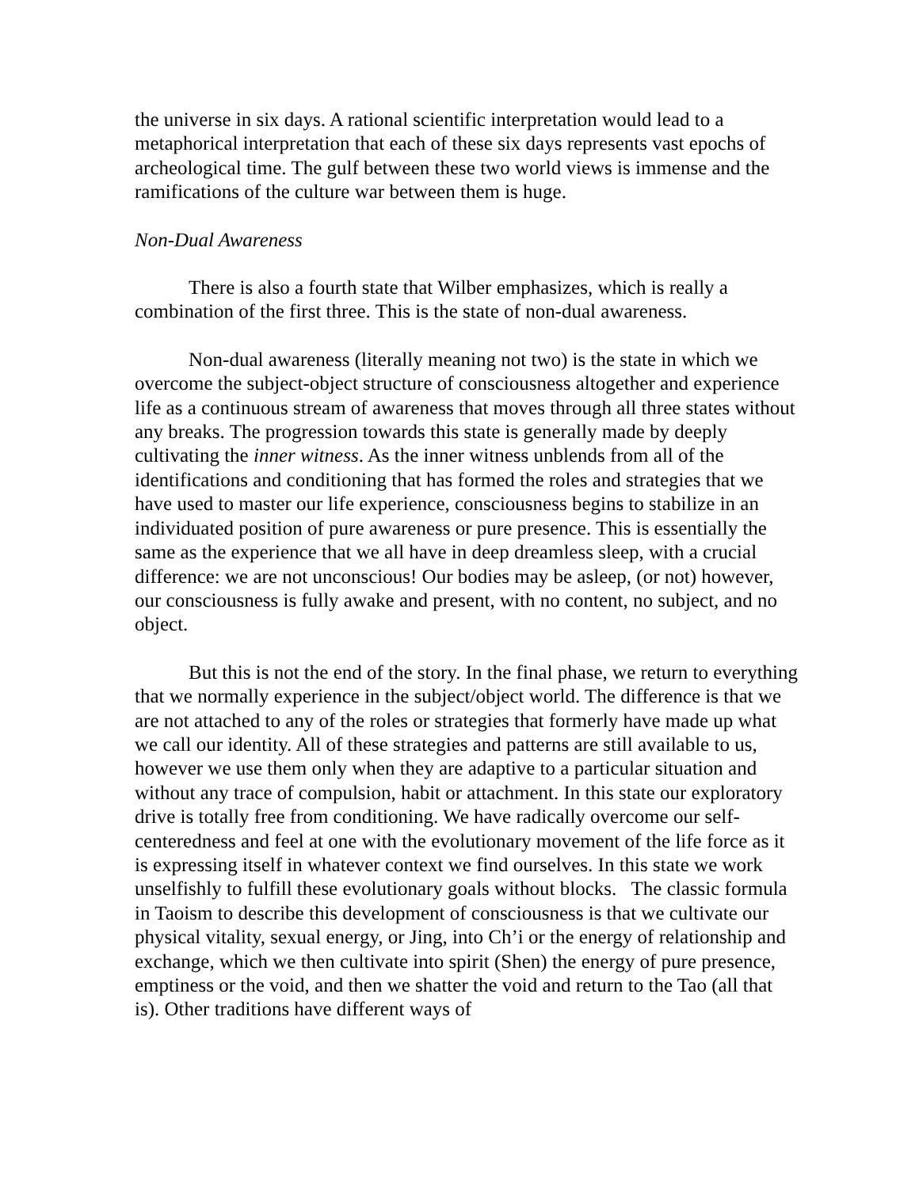the universe in six days. A rational scientific interpretation would lead to a metaphorical interpretation that each of these six days represents vast epochs of archeological time. The gulf between these two world views is immense and the ramifications of the culture war between them is huge.
Non-Dual Awareness
There is also a fourth state that Wilber emphasizes, which is really a combination of the first three. This is the state of non-dual awareness.
Non-dual awareness (literally meaning not two) is the state in which we overcome the subject-object structure of consciousness altogether and experience life as a continuous stream of awareness that moves through all three states without any breaks. The progression towards this state is generally made by deeply cultivating the inner witness. As the inner witness unblends from all of the identifications and conditioning that has formed the roles and strategies that we have used to master our life experience, consciousness begins to stabilize in an individuated position of pure awareness or pure presence. This is essentially the same as the experience that we all have in deep dreamless sleep, with a crucial difference: we are not unconscious! Our bodies may be asleep, (or not) however, our consciousness is fully awake and present, with no content, no subject, and no object.
But this is not the end of the story. In the final phase, we return to everything that we normally experience in the subject/object world. The difference is that we are not attached to any of the roles or strategies that formerly have made up what we call our identity. All of these strategies and patterns are still available to us, however we use them only when they are adaptive to a particular situation and without any trace of compulsion, habit or attachment. In this state our exploratory drive is totally free from conditioning. We have radically overcome our self-centeredness and feel at one with the evolutionary movement of the life force as it is expressing itself in whatever context we find ourselves. In this state we work unselfishly to fulfill these evolutionary goals without blocks. The classic formula in Taoism to describe this development of consciousness is that we cultivate our physical vitality, sexual energy, or Jing, into Ch’i or the energy of relationship and exchange, which we then cultivate into spirit (Shen) the energy of pure presence, emptiness or the void, and then we shatter the void and return to the Tao (all that is). Other traditions have different ways of